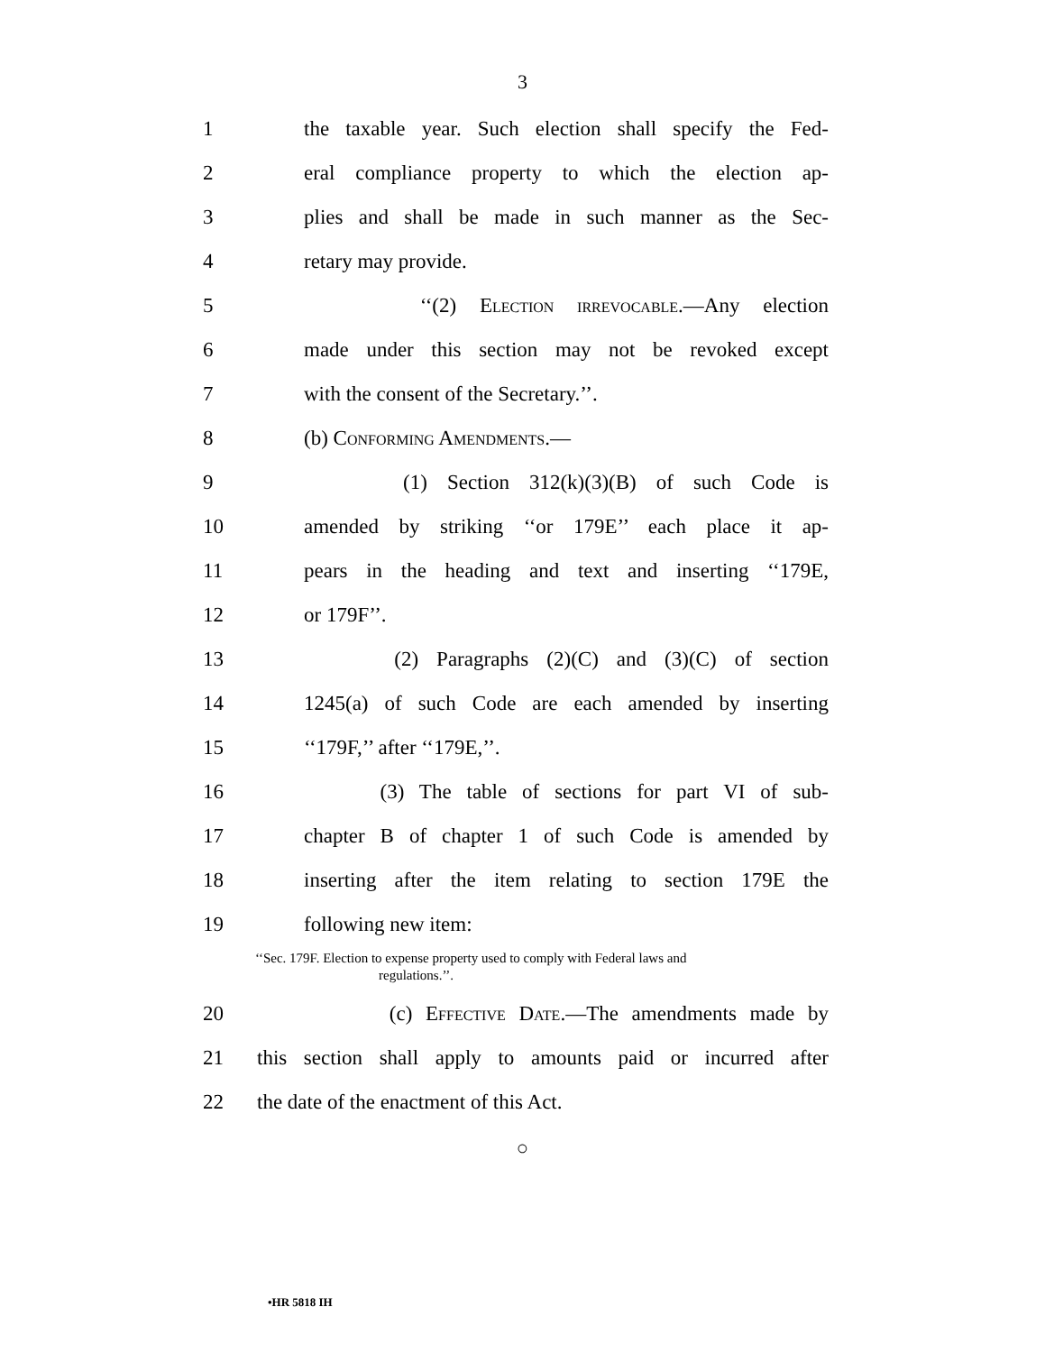3
1
the taxable year. Such election shall specify the Fed-
2
eral compliance property to which the election ap-
3
plies and shall be made in such manner as the Sec-
4 retary may provide.
5 ‘‘(2) Election irrevocable.—Any election
6
made under this section may not be revoked except
7 with the consent of the Secretary.’’.
8 (b) Conforming Amendments.—
9 (1) Section 312(k)(3)(B) of such Code is
10
amended by striking ‘‘or 179E’’ each place it ap-
11
pears in the heading and text and inserting ‘‘179E,
12 or 179F’’.
13
(2) Paragraphs (2)(C) and (3)(C) of section
14
1245(a) of such Code are each amended by inserting
15 ‘‘179F,’’ after ‘‘179E,’’.
16
(3) The table of sections for part VI of sub-
17
chapter B of chapter 1 of such Code is amended by
18
inserting after the item relating to section 179E the
19 following new item:
‘‘Sec. 179F. Election to expense property used to comply with Federal laws and
regulations.’’.
20 (c) Effective Date.—The amendments made by
21
this section shall apply to amounts paid or incurred after
22 the date of the enactment of this Act.
○
•HR 5818 IH